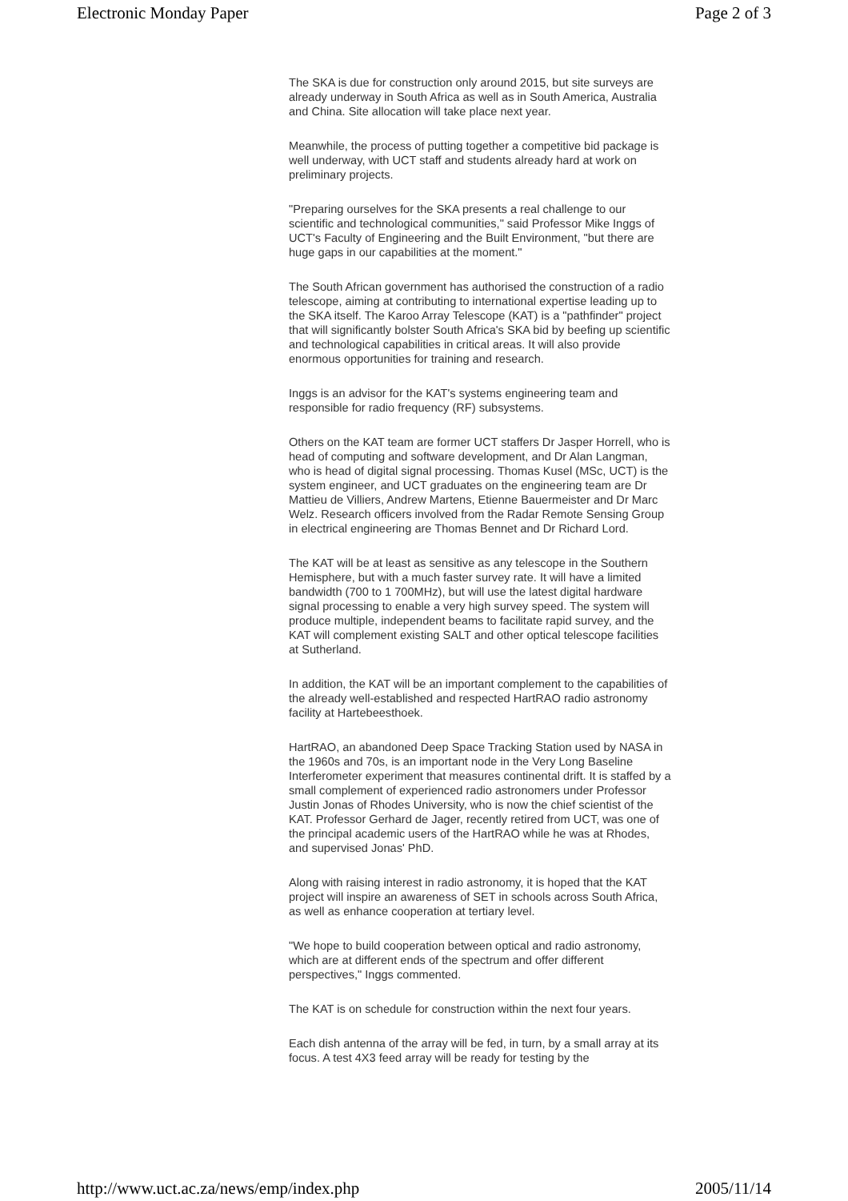Electronic Monday Paper Page 2 of 3
The SKA is due for construction only around 2015, but site surveys are already underway in South Africa as well as in South America, Australia and China. Site allocation will take place next year.
Meanwhile, the process of putting together a competitive bid package is well underway, with UCT staff and students already hard at work on preliminary projects.
"Preparing ourselves for the SKA presents a real challenge to our scientific and technological communities," said Professor Mike Inggs of UCT's Faculty of Engineering and the Built Environment, "but there are huge gaps in our capabilities at the moment."
The South African government has authorised the construction of a radio telescope, aiming at contributing to international expertise leading up to the SKA itself. The Karoo Array Telescope (KAT) is a "pathfinder" project that will significantly bolster South Africa's SKA bid by beefing up scientific and technological capabilities in critical areas. It will also provide enormous opportunities for training and research.
Inggs is an advisor for the KAT's systems engineering team and responsible for radio frequency (RF) subsystems.
Others on the KAT team are former UCT staffers Dr Jasper Horrell, who is head of computing and software development, and Dr Alan Langman, who is head of digital signal processing. Thomas Kusel (MSc, UCT) is the system engineer, and UCT graduates on the engineering team are Dr Mattieu de Villiers, Andrew Martens, Etienne Bauermeister and Dr Marc Welz. Research officers involved from the Radar Remote Sensing Group in electrical engineering are Thomas Bennet and Dr Richard Lord.
The KAT will be at least as sensitive as any telescope in the Southern Hemisphere, but with a much faster survey rate. It will have a limited bandwidth (700 to 1 700MHz), but will use the latest digital hardware signal processing to enable a very high survey speed. The system will produce multiple, independent beams to facilitate rapid survey, and the KAT will complement existing SALT and other optical telescope facilities at Sutherland.
In addition, the KAT will be an important complement to the capabilities of the already well-established and respected HartRAO radio astronomy facility at Hartebeesthoek.
HartRAO, an abandoned Deep Space Tracking Station used by NASA in the 1960s and 70s, is an important node in the Very Long Baseline Interferometer experiment that measures continental drift. It is staffed by a small complement of experienced radio astronomers under Professor Justin Jonas of Rhodes University, who is now the chief scientist of the KAT. Professor Gerhard de Jager, recently retired from UCT, was one of the principal academic users of the HartRAO while he was at Rhodes, and supervised Jonas' PhD.
Along with raising interest in radio astronomy, it is hoped that the KAT project will inspire an awareness of SET in schools across South Africa, as well as enhance cooperation at tertiary level.
"We hope to build cooperation between optical and radio astronomy, which are at different ends of the spectrum and offer different perspectives," Inggs commented.
The KAT is on schedule for construction within the next four years.
Each dish antenna of the array will be fed, in turn, by a small array at its focus. A test 4X3 feed array will be ready for testing by the
http://www.uct.ac.za/news/emp/index.php 2005/11/14